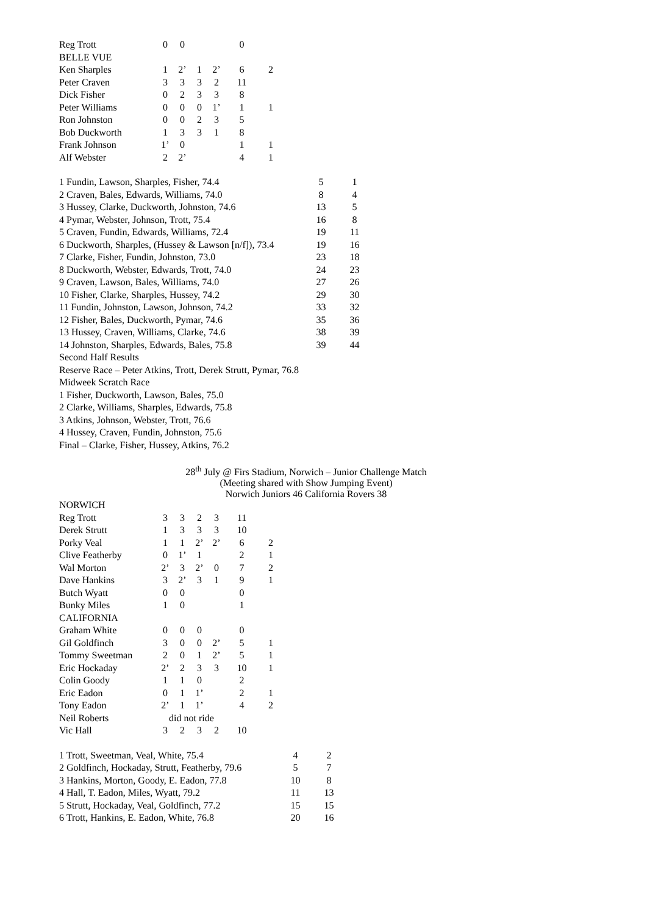| Reg Trott | 0 | 0 | | | 0 | |
| BELLE VUE | | | | | | |
| Ken Sharples | 1 | 2’ | 1 | 2’ | 6 | 2 |
| Peter Craven | 3 | 3 | 3 | 2 | 11 | |
| Dick Fisher | 0 | 2 | 3 | 3 | 8 | |
| Peter Williams | 0 | 0 | 0 | 1’ | 1 | 1 |
| Ron Johnston | 0 | 0 | 2 | 3 | 5 | |
| Bob Duckworth | 1 | 3 | 3 | 1 | 8 | |
| Frank Johnson | 1’ | 0 | | | 1 | 1 |
| Alf Webster | 2 | 2’ | | | 4 | 1 |
| 1 Fundin, Lawson, Sharples, Fisher, 74.4 | 5 | 1 |
| 2 Craven, Bales, Edwards, Williams, 74.0 | 8 | 4 |
| 3 Hussey, Clarke, Duckworth, Johnston, 74.6 | 13 | 5 |
| 4 Pymar, Webster, Johnson, Trott, 75.4 | 16 | 8 |
| 5 Craven, Fundin, Edwards, Williams, 72.4 | 19 | 11 |
| 6 Duckworth, Sharples, (Hussey & Lawson [n/f]), 73.4 | 19 | 16 |
| 7 Clarke, Fisher, Fundin, Johnston, 73.0 | 23 | 18 |
| 8 Duckworth, Webster, Edwards, Trott, 74.0 | 24 | 23 |
| 9 Craven, Lawson, Bales, Williams, 74.0 | 27 | 26 |
| 10 Fisher, Clarke, Sharples, Hussey, 74.2 | 29 | 30 |
| 11 Fundin, Johnston, Lawson, Johnson, 74.2 | 33 | 32 |
| 12 Fisher, Bales, Duckworth, Pymar, 74.6 | 35 | 36 |
| 13 Hussey, Craven, Williams, Clarke, 74.6 | 38 | 39 |
| 14 Johnston, Sharples, Edwards, Bales, 75.8 | 39 | 44 |
Second Half Results
Reserve Race – Peter Atkins, Trott, Derek Strutt, Pymar, 76.8
Midweek Scratch Race
1 Fisher, Duckworth, Lawson, Bales, 75.0
2 Clarke, Williams, Sharples, Edwards, 75.8
3 Atkins, Johnson, Webster, Trott, 76.6
4 Hussey, Craven, Fundin, Johnston, 75.6
Final – Clarke, Fisher, Hussey, Atkins, 76.2
28<sup>th</sup> July @ Firs Stadium, Norwich – Junior Challenge Match
(Meeting shared with Show Jumping Event)
Norwich Juniors 46 California Rovers 38
| NORWICH | | | | | | |
| Reg Trott | 3 | 3 | 2 | 3 | 11 | |
| Derek Strutt | 1 | 3 | 3 | 3 | 10 | |
| Porky Veal | 1 | 1 | 2’ | 2’ | 6 | 2 |
| Clive Featherby | 0 | 1’ | 1 | | 2 | 1 |
| Wal Morton | 2’ | 3 | 2’ | 0 | 7 | 2 |
| Dave Hankins | 3 | 2’ | 3 | 1 | 9 | 1 |
| Butch Wyatt | 0 | 0 | | | 0 | |
| Bunky Miles | 1 | 0 | | | 1 | |
| CALIFORNIA | | | | | | |
| Graham White | 0 | 0 | 0 | | 0 | |
| Gil Goldfinch | 3 | 0 | 0 | 2’ | 5 | 1 |
| Tommy Sweetman | 2 | 0 | 1 | 2’ | 5 | 1 |
| Eric Hockaday | 2’ | 2 | 3 | 3 | 10 | 1 |
| Colin Goody | 1 | 1 | 0 | | 2 | |
| Eric Eadon | 0 | 1 | 1’ | | 2 | 1 |
| Tony Eadon | 2’ | 1 | 1’ | | 4 | 2 |
| Neil Roberts | did not ride | | | | | |
| Vic Hall | 3 | 2 | 3 | 2 | 10 | |
| 1 Trott, Sweetman, Veal, White, 75.4 | 4 | 2 |
| 2 Goldfinch, Hockaday, Strutt, Featherby, 79.6 | 5 | 7 |
| 3 Hankins, Morton, Goody, E. Eadon, 77.8 | 10 | 8 |
| 4 Hall, T. Eadon, Miles, Wyatt, 79.2 | 11 | 13 |
| 5 Strutt, Hockaday, Veal, Goldfinch, 77.2 | 15 | 15 |
| 6 Trott, Hankins, E. Eadon, White, 76.8 | 20 | 16 |